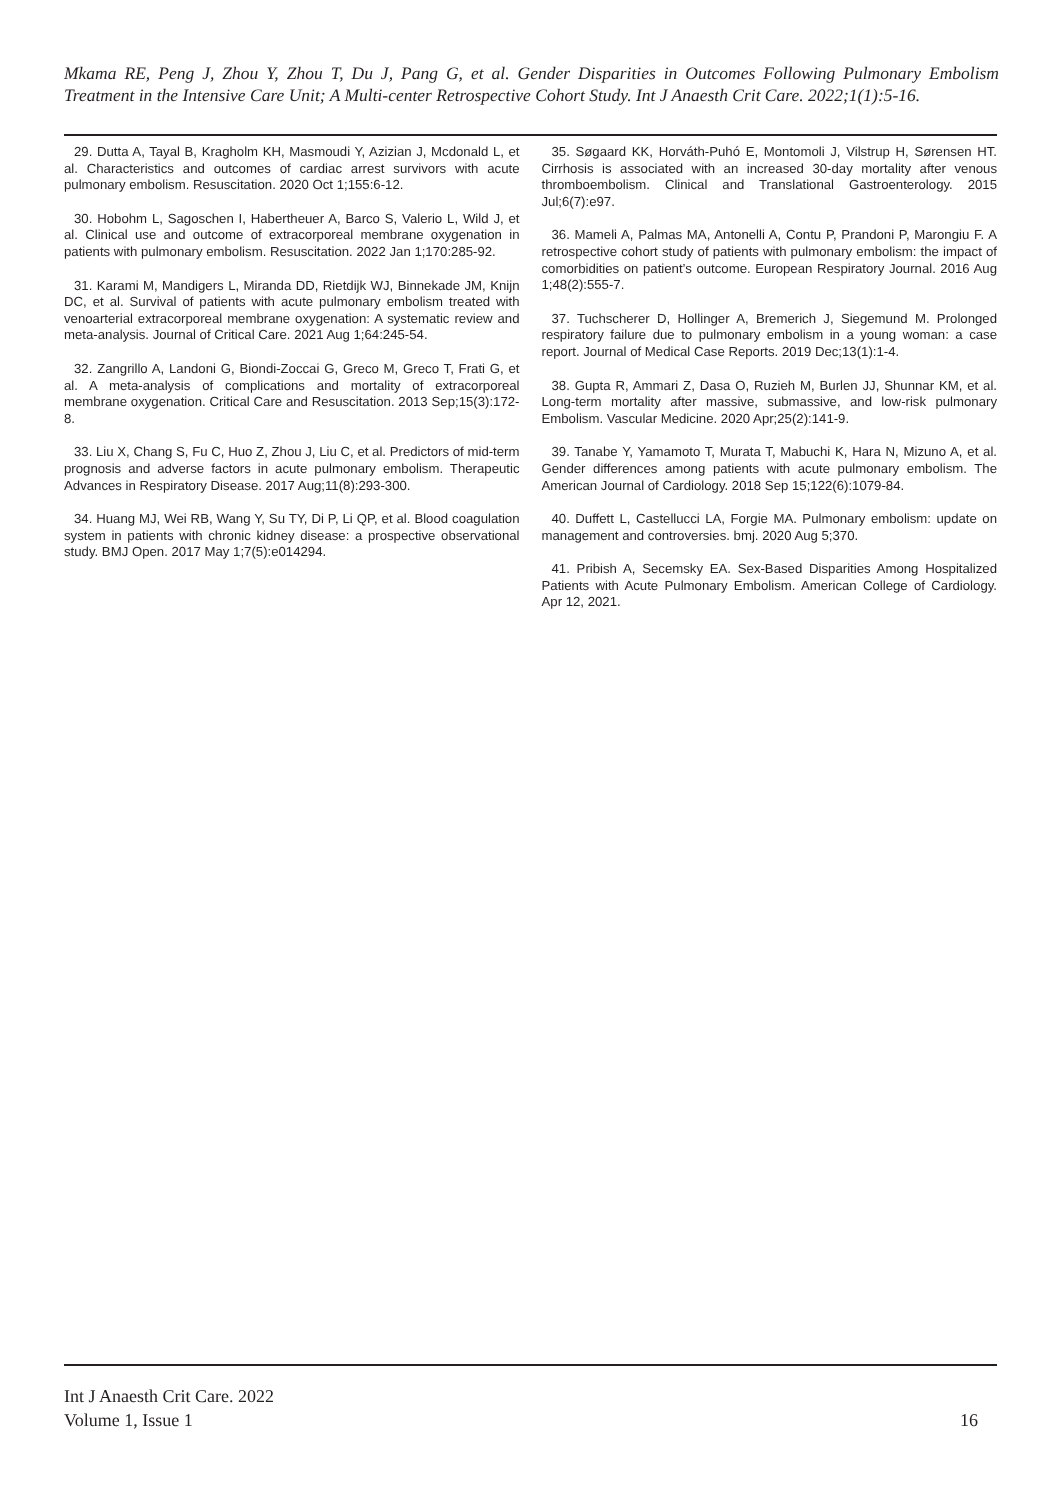Mkama RE, Peng J, Zhou Y, Zhou T, Du J, Pang G, et al. Gender Disparities in Outcomes Following Pulmonary Embolism Treatment in the Intensive Care Unit; A Multi-center Retrospective Cohort Study. Int J Anaesth Crit Care. 2022;1(1):5-16.
29. Dutta A, Tayal B, Kragholm KH, Masmoudi Y, Azizian J, Mcdonald L, et al. Characteristics and outcomes of cardiac arrest survivors with acute pulmonary embolism. Resuscitation. 2020 Oct 1;155:6-12.
30. Hobohm L, Sagoschen I, Habertheuer A, Barco S, Valerio L, Wild J, et al. Clinical use and outcome of extracorporeal membrane oxygenation in patients with pulmonary embolism. Resuscitation. 2022 Jan 1;170:285-92.
31. Karami M, Mandigers L, Miranda DD, Rietdijk WJ, Binnekade JM, Knijn DC, et al. Survival of patients with acute pulmonary embolism treated with venoarterial extracorporeal membrane oxygenation: A systematic review and meta-analysis. Journal of Critical Care. 2021 Aug 1;64:245-54.
32. Zangrillo A, Landoni G, Biondi-Zoccai G, Greco M, Greco T, Frati G, et al. A meta-analysis of complications and mortality of extracorporeal membrane oxygenation. Critical Care and Resuscitation. 2013 Sep;15(3):172-8.
33. Liu X, Chang S, Fu C, Huo Z, Zhou J, Liu C, et al. Predictors of mid-term prognosis and adverse factors in acute pulmonary embolism. Therapeutic Advances in Respiratory Disease. 2017 Aug;11(8):293-300.
34. Huang MJ, Wei RB, Wang Y, Su TY, Di P, Li QP, et al. Blood coagulation system in patients with chronic kidney disease: a prospective observational study. BMJ Open. 2017 May 1;7(5):e014294.
35. Søgaard KK, Horváth-Puhó E, Montomoli J, Vilstrup H, Sørensen HT. Cirrhosis is associated with an increased 30-day mortality after venous thromboembolism. Clinical and Translational Gastroenterology. 2015 Jul;6(7):e97.
36. Mameli A, Palmas MA, Antonelli A, Contu P, Prandoni P, Marongiu F. A retrospective cohort study of patients with pulmonary embolism: the impact of comorbidities on patient’s outcome. European Respiratory Journal. 2016 Aug 1;48(2):555-7.
37. Tuchscherer D, Hollinger A, Bremerich J, Siegemund M. Prolonged respiratory failure due to pulmonary embolism in a young woman: a case report. Journal of Medical Case Reports. 2019 Dec;13(1):1-4.
38. Gupta R, Ammari Z, Dasa O, Ruzieh M, Burlen JJ, Shunnar KM, et al. Long-term mortality after massive, submassive, and low-risk pulmonary Embolism. Vascular Medicine. 2020 Apr;25(2):141-9.
39. Tanabe Y, Yamamoto T, Murata T, Mabuchi K, Hara N, Mizuno A, et al. Gender differences among patients with acute pulmonary embolism. The American Journal of Cardiology. 2018 Sep 15;122(6):1079-84.
40. Duffett L, Castellucci LA, Forgie MA. Pulmonary embolism: update on management and controversies. bmj. 2020 Aug 5;370.
41. Pribish A, Secemsky EA. Sex-Based Disparities Among Hospitalized Patients with Acute Pulmonary Embolism. American College of Cardiology. Apr 12, 2021.
Int J Anaesth Crit Care. 2022
Volume 1, Issue 1
16